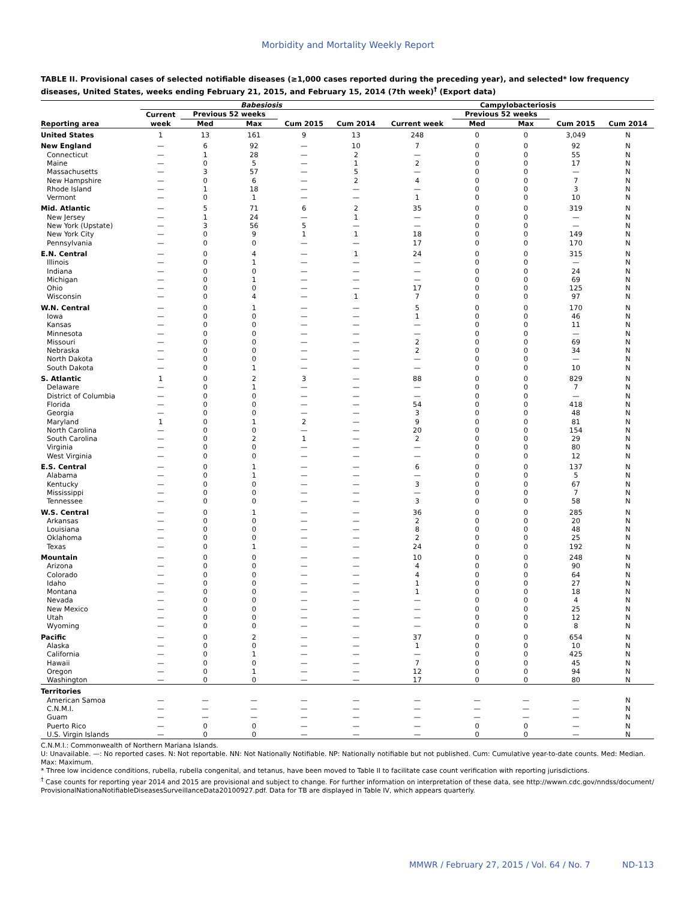Morbidity and Mortality Weekly Report
TABLE II. Provisional cases of selected notifiable diseases (≥1,000 cases reported during the preceding year), and selected* low frequency diseases, United States, weeks ending February 21, 2015, and February 15, 2014 (7th week)<sup>†</sup> (Export data)
| | Babesiosis | | | | | Campylobacteriosis | | | | |
| --- | --- | --- | --- | --- | --- | --- | --- | --- | --- | --- |
| | Current | Previous 52 weeks | | | | | Previous 52 weeks | | | |
| Reporting area | week | Med | Max | Cum 2015 | Cum 2014 | Current week | Med | Max | Cum 2015 | Cum 2014 |
| United States | 1 | 13 | 161 | 9 | 13 | 248 | 0 | 0 | 3,049 | N |
| New England | — | 6 | 92 | — | 10 | 7 | 0 | 0 | 92 | N |
| Connecticut | — | 1 | 28 | — | 2 | — | 0 | 0 | 55 | N |
| Maine | — | 0 | 5 | — | 1 | 2 | 0 | 0 | 17 | N |
| Massachusetts | — | 3 | 57 | — | 5 | — | 0 | 0 | — | N |
| New Hampshire | — | 0 | 6 | — | 2 | 4 | 0 | 0 | 7 | N |
| Rhode Island | — | 1 | 18 | — | — | — | 0 | 0 | 3 | N |
| Vermont | — | 0 | 1 | — | — | 1 | 0 | 0 | 10 | N |
| Mid. Atlantic | — | 5 | 71 | 6 | 2 | 35 | 0 | 0 | 319 | N |
| New Jersey | — | 1 | 24 | — | 1 | — | 0 | 0 | — | N |
| New York (Upstate) | — | 3 | 56 | 5 | — | — | 0 | 0 | — | N |
| New York City | — | 0 | 9 | 1 | 1 | 18 | 0 | 0 | 149 | N |
| Pennsylvania | — | 0 | 0 | — | — | 17 | 0 | 0 | 170 | N |
| E.N. Central | — | 0 | 4 | — | 1 | 24 | 0 | 0 | 315 | N |
| Illinois | — | 0 | 1 | — | — | — | 0 | 0 | — | N |
| Indiana | — | 0 | 0 | — | — | — | 0 | 0 | 24 | N |
| Michigan | — | 0 | 1 | — | — | — | 0 | 0 | 69 | N |
| Ohio | — | 0 | 0 | — | — | 17 | 0 | 0 | 125 | N |
| Wisconsin | — | 0 | 4 | — | 1 | 7 | 0 | 0 | 97 | N |
| W.N. Central | — | 0 | 1 | — | — | 5 | 0 | 0 | 170 | N |
| Iowa | — | 0 | 0 | — | — | 1 | 0 | 0 | 46 | N |
| Kansas | — | 0 | 0 | — | — | — | 0 | 0 | 11 | N |
| Minnesota | — | 0 | 0 | — | — | — | 0 | 0 | — | N |
| Missouri | — | 0 | 0 | — | — | 2 | 0 | 0 | 69 | N |
| Nebraska | — | 0 | 0 | — | — | 2 | 0 | 0 | 34 | N |
| North Dakota | — | 0 | 0 | — | — | — | 0 | 0 | — | N |
| South Dakota | — | 0 | 1 | — | — | — | 0 | 0 | 10 | N |
| S. Atlantic | 1 | 0 | 2 | 3 | — | 88 | 0 | 0 | 829 | N |
| Delaware | — | 0 | 1 | — | — | — | 0 | 0 | 7 | N |
| District of Columbia | — | 0 | 0 | — | — | — | 0 | 0 | — | N |
| Florida | — | 0 | 0 | — | — | 54 | 0 | 0 | 418 | N |
| Georgia | — | 0 | 0 | — | — | 3 | 0 | 0 | 48 | N |
| Maryland | 1 | 0 | 1 | 2 | — | 9 | 0 | 0 | 81 | N |
| North Carolina | — | 0 | 0 | — | — | 20 | 0 | 0 | 154 | N |
| South Carolina | — | 0 | 2 | 1 | — | 2 | 0 | 0 | 29 | N |
| Virginia | — | 0 | 0 | — | — | — | 0 | 0 | 80 | N |
| West Virginia | — | 0 | 0 | — | — | — | 0 | 0 | 12 | N |
| E.S. Central | — | 0 | 1 | — | — | 6 | 0 | 0 | 137 | N |
| Alabama | — | 0 | 1 | — | — | — | 0 | 0 | 5 | N |
| Kentucky | — | 0 | 0 | — | — | 3 | 0 | 0 | 67 | N |
| Mississippi | — | 0 | 0 | — | — | — | 0 | 0 | 7 | N |
| Tennessee | — | 0 | 0 | — | — | 3 | 0 | 0 | 58 | N |
| W.S. Central | — | 0 | 1 | — | — | 36 | 0 | 0 | 285 | N |
| Arkansas | — | 0 | 0 | — | — | 2 | 0 | 0 | 20 | N |
| Louisiana | — | 0 | 0 | — | — | 8 | 0 | 0 | 48 | N |
| Oklahoma | — | 0 | 0 | — | — | 2 | 0 | 0 | 25 | N |
| Texas | — | 0 | 1 | — | — | 24 | 0 | 0 | 192 | N |
| Mountain | — | 0 | 0 | — | — | 10 | 0 | 0 | 248 | N |
| Arizona | — | 0 | 0 | — | — | 4 | 0 | 0 | 90 | N |
| Colorado | — | 0 | 0 | — | — | 4 | 0 | 0 | 64 | N |
| Idaho | — | 0 | 0 | — | — | 1 | 0 | 0 | 27 | N |
| Montana | — | 0 | 0 | — | — | 1 | 0 | 0 | 18 | N |
| Nevada | — | 0 | 0 | — | — | — | 0 | 0 | 4 | N |
| New Mexico | — | 0 | 0 | — | — | — | 0 | 0 | 25 | N |
| Utah | — | 0 | 0 | — | — | — | 0 | 0 | 12 | N |
| Wyoming | — | 0 | 0 | — | — | — | 0 | 0 | 8 | N |
| Pacific | — | 0 | 2 | — | — | 37 | 0 | 0 | 654 | N |
| Alaska | — | 0 | 0 | — | — | 1 | 0 | 0 | 10 | N |
| California | — | 0 | 1 | — | — | — | 0 | 0 | 425 | N |
| Hawaii | — | 0 | 0 | — | — | 7 | 0 | 0 | 45 | N |
| Oregon | — | 0 | 1 | — | — | 12 | 0 | 0 | 94 | N |
| Washington | — | 0 | 0 | — | — | 17 | 0 | 0 | 80 | N |
| Territories | | | | | | | | | | |
| American Samoa | — | — | — | — | — | — | — | — | — | N |
| C.N.M.I. | — | — | — | — | — | — | — | — | — | N |
| Guam | — | — | — | — | — | — | — | — | — | N |
| Puerto Rico | — | 0 | 0 | — | — | — | 0 | 0 | — | N |
| U.S. Virgin Islands | — | 0 | 0 | — | — | — | 0 | 0 | — | N |
C.N.M.I.: Commonwealth of Northern Mariana Islands.
U: Unavailable. —: No reported cases. N: Not reportable. NN: Not Nationally Notifiable. NP: Nationally notifiable but not published. Cum: Cumulative year-to-date counts. Med: Median. Max: Maximum.
* Three low incidence conditions, rubella, rubella congenital, and tetanus, have been moved to Table II to facilitate case count verification with reporting jurisdictions.
<sup>†</sup> Case counts for reporting year 2014 and 2015 are provisional and subject to change. For further information on interpretation of these data, see http://wwwn.cdc.gov/nndss/document/ ProvisionalNationaNotifiableDiseasesSurveillanceData20100927.pdf. Data for TB are displayed in Table IV, which appears quarterly.
MMWR / February 27, 2015 / Vol. 64 / No. 7
ND-113